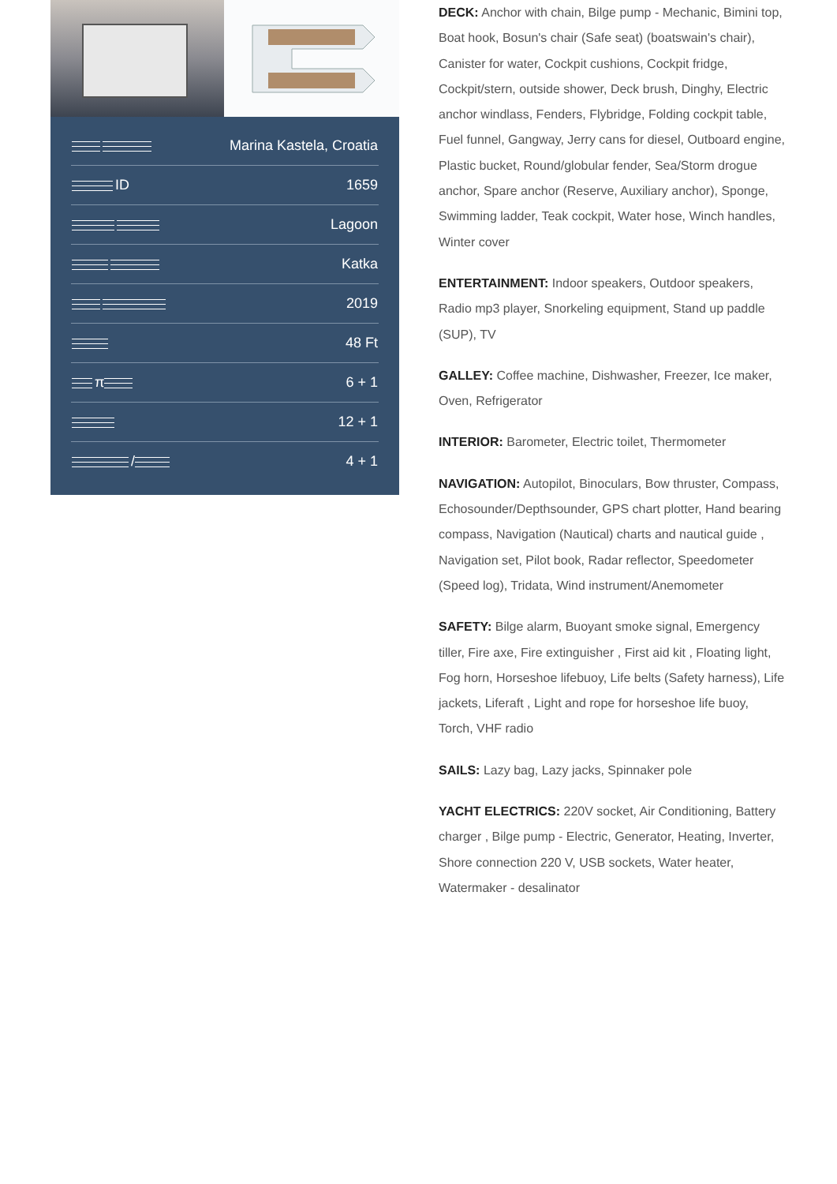| | Marina Kastela, Croatia |
| ID | 1659 |
| | Lagoon |
| | Katka |
| | 2019 |
| | 48 Ft |
| π | 6 + 1 |
| | 12 + 1 |
| / | 4 + 1 |
DECK: Anchor with chain, Bilge pump - Mechanic, Bimini top, Boat hook, Bosun's chair (Safe seat) (boatswain's chair), Canister for water, Cockpit cushions, Cockpit fridge, Cockpit/stern, outside shower, Deck brush, Dinghy, Electric anchor windlass, Fenders, Flybridge, Folding cockpit table, Fuel funnel, Gangway, Jerry cans for diesel, Outboard engine, Plastic bucket, Round/globular fender, Sea/Storm drogue anchor, Spare anchor (Reserve, Auxiliary anchor), Sponge, Swimming ladder, Teak cockpit, Water hose, Winch handles, Winter cover
ENTERTAINMENT: Indoor speakers, Outdoor speakers, Radio mp3 player, Snorkeling equipment, Stand up paddle (SUP), TV
GALLEY: Coffee machine, Dishwasher, Freezer, Ice maker, Oven, Refrigerator
INTERIOR: Barometer, Electric toilet, Thermometer
NAVIGATION: Autopilot, Binoculars, Bow thruster, Compass, Echosounder/Depthsounder, GPS chart plotter, Hand bearing compass, Navigation (Nautical) charts and nautical guide , Navigation set, Pilot book, Radar reflector, Speedometer (Speed log), Tridata, Wind instrument/Anemometer
SAFETY: Bilge alarm, Buoyant smoke signal, Emergency tiller, Fire axe, Fire extinguisher , First aid kit , Floating light, Fog horn, Horseshoe lifebuoy, Life belts (Safety harness), Life jackets, Liferaft , Light and rope for horseshoe life buoy, Torch, VHF radio
SAILS: Lazy bag, Lazy jacks, Spinnaker pole
YACHT ELECTRICS: 220V socket, Air Conditioning, Battery charger , Bilge pump - Electric, Generator, Heating, Inverter, Shore connection 220 V, USB sockets, Water heater, Watermaker - desalinator